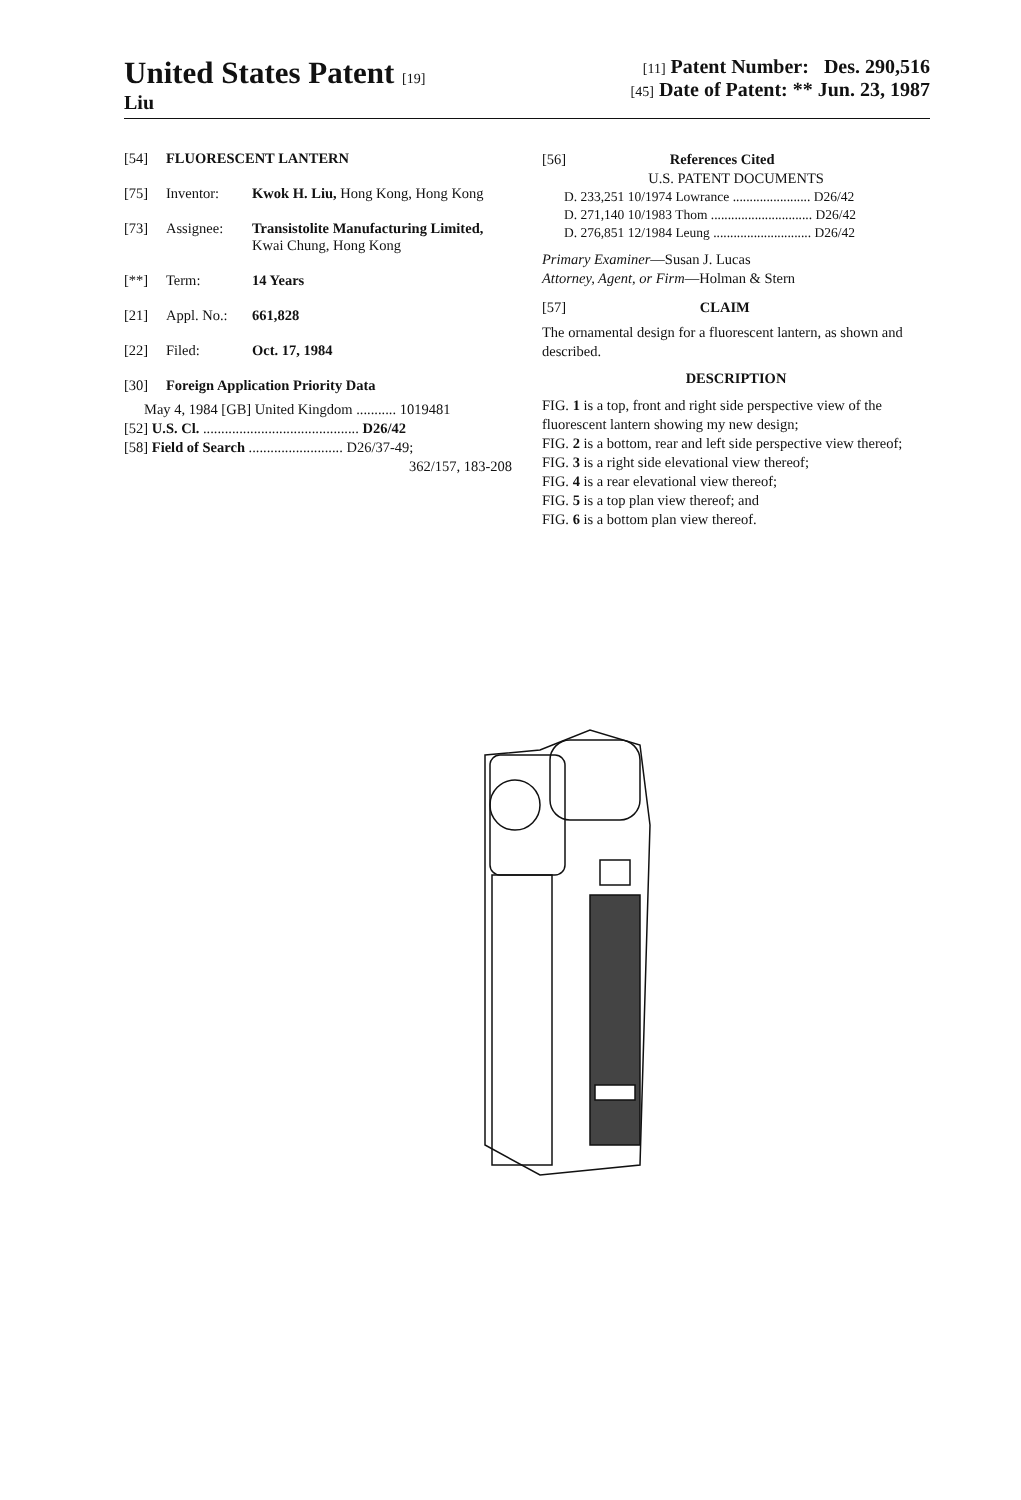United States Patent [19]
Liu
[11] Patent Number: Des. 290,516
[45] Date of Patent: ** Jun. 23, 1987
[54] FLUORESCENT LANTERN
[75] Inventor: Kwok H. Liu, Hong Kong, Hong Kong
[73] Assignee: Transistolite Manufacturing Limited, Kwai Chung, Hong Kong
[**] Term: 14 Years
[21] Appl. No.: 661,828
[22] Filed: Oct. 17, 1984
[30] Foreign Application Priority Data
May 4, 1984 [GB] United Kingdom ........... 1019481
[52] U.S. Cl. ........................................... D26/42
[58] Field of Search .......................... D26/37-49;
362/157, 183-208
[56] References Cited
U.S. PATENT DOCUMENTS
D. 233,251 10/1974 Lowrance ....................... D26/42
D. 271,140 10/1983 Thom .............................. D26/42
D. 276,851 12/1984 Leung ............................. D26/42
Primary Examiner—Susan J. Lucas
Attorney, Agent, or Firm—Holman & Stern
[57] CLAIM
The ornamental design for a fluorescent lantern, as shown and described.
DESCRIPTION
FIG. 1 is a top, front and right side perspective view of the fluorescent lantern showing my new design;
FIG. 2 is a bottom, rear and left side perspective view thereof;
FIG. 3 is a right side elevational view thereof;
FIG. 4 is a rear elevational view thereof;
FIG. 5 is a top plan view thereof; and
FIG. 6 is a bottom plan view thereof.